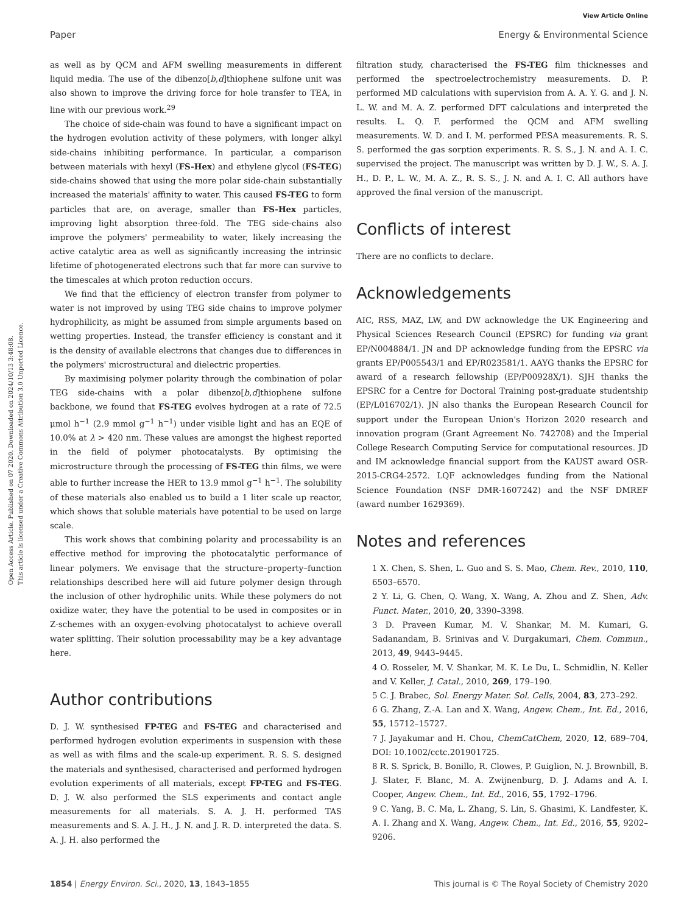View Article Online
Paper Energy & Environmental Science
Open Access Article. Published on 07 2020. Downloaded on 2024/10/13 3:48:08.
This article is licensed under a Creative Commons Attribution 3.0 Unported Licence.
as well as by QCM and AFM swelling measurements in different liquid media. The use of the dibenzo[b,d]thiophene sulfone unit was also shown to improve the driving force for hole transfer to TEA, in line with our previous work.<sup>29</sup>
The choice of side-chain was found to have a significant impact on the hydrogen evolution activity of these polymers, with longer alkyl side-chains inhibiting performance. In particular, a comparison between materials with hexyl (FS-Hex) and ethylene glycol (FS-TEG) side-chains showed that using the more polar side-chain substantially increased the materials' affinity to water. This caused FS-TEG to form particles that are, on average, smaller than FS-Hex particles, improving light absorption three-fold. The TEG side-chains also improve the polymers' permeability to water, likely increasing the active catalytic area as well as significantly increasing the intrinsic lifetime of photogenerated electrons such that far more can survive to the timescales at which proton reduction occurs.
We find that the efficiency of electron transfer from polymer to water is not improved by using TEG side chains to improve polymer hydrophilicity, as might be assumed from simple arguments based on wetting properties. Instead, the transfer efficiency is constant and it is the density of available electrons that changes due to differences in the polymers' microstructural and dielectric properties.
By maximising polymer polarity through the combination of polar TEG side-chains with a polar dibenzo[b,d]thiophene sulfone backbone, we found that FS-TEG evolves hydrogen at a rate of 72.5 μmol h<sup>−1</sup> (2.9 mmol g<sup>−1</sup> h<sup>−1</sup>) under visible light and has an EQE of 10.0% at λ > 420 nm. These values are amongst the highest reported in the field of polymer photocatalysts. By optimising the microstructure through the processing of FS-TEG thin films, we were able to further increase the HER to 13.9 mmol g<sup>−1</sup> h<sup>−1</sup>. The solubility of these materials also enabled us to build a 1 liter scale up reactor, which shows that soluble materials have potential to be used on large scale.
This work shows that combining polarity and processability is an effective method for improving the photocatalytic performance of linear polymers. We envisage that the structure–property–function relationships described here will aid future polymer design through the inclusion of other hydrophilic units. While these polymers do not oxidize water, they have the potential to be used in composites or in Z-schemes with an oxygen-evolving photocatalyst to achieve overall water splitting. Their solution processability may be a key advantage here.
Author contributions
D. J. W. synthesised FP-TEG and FS-TEG and characterised and performed hydrogen evolution experiments in suspension with these as well as with films and the scale-up experiment. R. S. S. designed the materials and synthesised, characterised and performed hydrogen evolution experiments of all materials, except FP-TEG and FS-TEG. D. J. W. also performed the SLS experiments and contact angle measurements for all materials. S. A. J. H. performed TAS measurements and S. A. J. H., J. N. and J. R. D. interpreted the data. S. A. J. H. also performed the
filtration study, characterised the FS-TEG film thicknesses and performed the spectroelectrochemistry measurements. D. P. performed MD calculations with supervision from A. A. Y. G. and J. N. L. W. and M. A. Z. performed DFT calculations and interpreted the results. L. Q. F. performed the QCM and AFM swelling measurements. W. D. and I. M. performed PESA measurements. R. S. S. performed the gas sorption experiments. R. S. S., J. N. and A. I. C. supervised the project. The manuscript was written by D. J. W., S. A. J. H., D. P., L. W., M. A. Z., R. S. S., J. N. and A. I. C. All authors have approved the final version of the manuscript.
Conflicts of interest
There are no conflicts to declare.
Acknowledgements
AIC, RSS, MAZ, LW, and DW acknowledge the UK Engineering and Physical Sciences Research Council (EPSRC) for funding via grant EP/N004884/1. JN and DP acknowledge funding from the EPSRC via grants EP/P005543/1 and EP/R023581/1. AAYG thanks the EPSRC for award of a research fellowship (EP/P00928X/1). SJH thanks the EPSRC for a Centre for Doctoral Training post-graduate studentship (EP/L016702/1). JN also thanks the European Research Council for support under the European Union's Horizon 2020 research and innovation program (Grant Agreement No. 742708) and the Imperial College Research Computing Service for computational resources. JD and IM acknowledge financial support from the KAUST award OSR-2015-CRG4-2572. LQF acknowledges funding from the National Science Foundation (NSF DMR-1607242) and the NSF DMREF (award number 1629369).
Notes and references
1 X. Chen, S. Shen, L. Guo and S. S. Mao, Chem. Rev., 2010, 110, 6503–6570.
2 Y. Li, G. Chen, Q. Wang, X. Wang, A. Zhou and Z. Shen, Adv. Funct. Mater., 2010, 20, 3390–3398.
3 D. Praveen Kumar, M. V. Shankar, M. M. Kumari, G. Sadanandam, B. Srinivas and V. Durgakumari, Chem. Commun., 2013, 49, 9443–9445.
4 O. Rosseler, M. V. Shankar, M. K. Le Du, L. Schmidlin, N. Keller and V. Keller, J. Catal., 2010, 269, 179–190.
5 C. J. Brabec, Sol. Energy Mater. Sol. Cells, 2004, 83, 273–292.
6 G. Zhang, Z.-A. Lan and X. Wang, Angew. Chem., Int. Ed., 2016, 55, 15712–15727.
7 J. Jayakumar and H. Chou, ChemCatChem, 2020, 12, 689–704, DOI: 10.1002/cctc.201901725.
8 R. S. Sprick, B. Bonillo, R. Clowes, P. Guiglion, N. J. Brownbill, B. J. Slater, F. Blanc, M. A. Zwijnenburg, D. J. Adams and A. I. Cooper, Angew. Chem., Int. Ed., 2016, 55, 1792–1796.
9 C. Yang, B. C. Ma, L. Zhang, S. Lin, S. Ghasimi, K. Landfester, K. A. I. Zhang and X. Wang, Angew. Chem., Int. Ed., 2016, 55, 9202–9206.
1854 | Energy Environ. Sci., 2020, 13, 1843–1855 This journal is © The Royal Society of Chemistry 2020